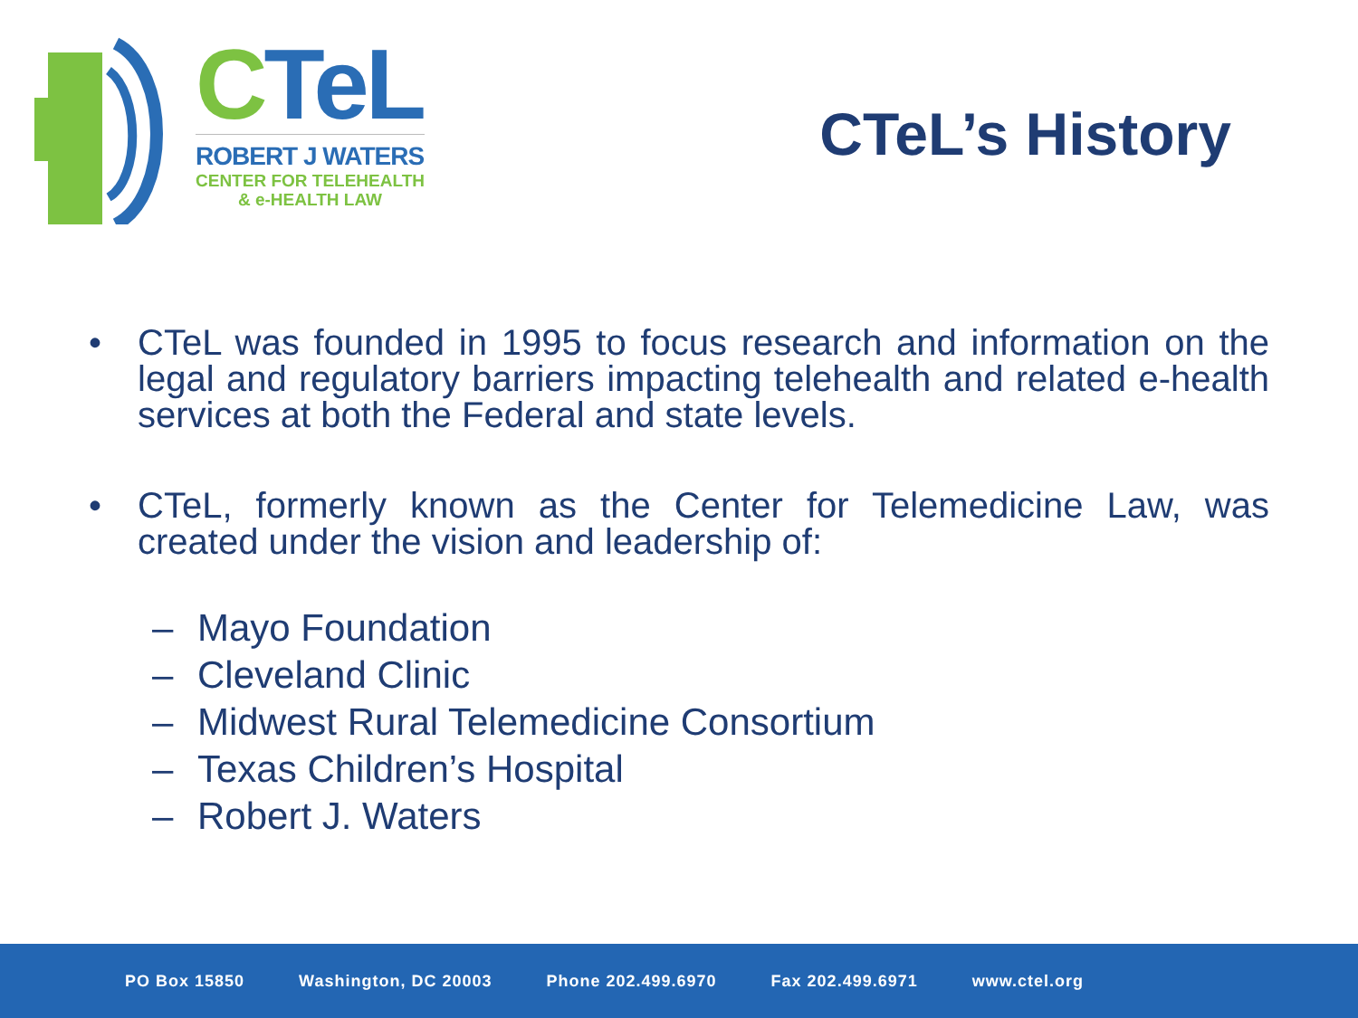CTeL
ROBERT J WATERS
CENTER FOR TELEHEALTH
& e-HEALTH LAW
CTeL’s History
• CTeL was founded in 1995 to focus research and information on the legal and regulatory barriers impacting telehealth and related e-health services at both the Federal and state levels.
• CTeL, formerly known as the Center for Telemedicine Law, was created under the vision and leadership of:
– Mayo Foundation
– Cleveland Clinic
– Midwest Rural Telemedicine Consortium
– Texas Children’s Hospital
– Robert J. Waters
PO Box 15850 Washington, DC 20003 Phone 202.499.6970 Fax 202.499.6971 www.ctel.org